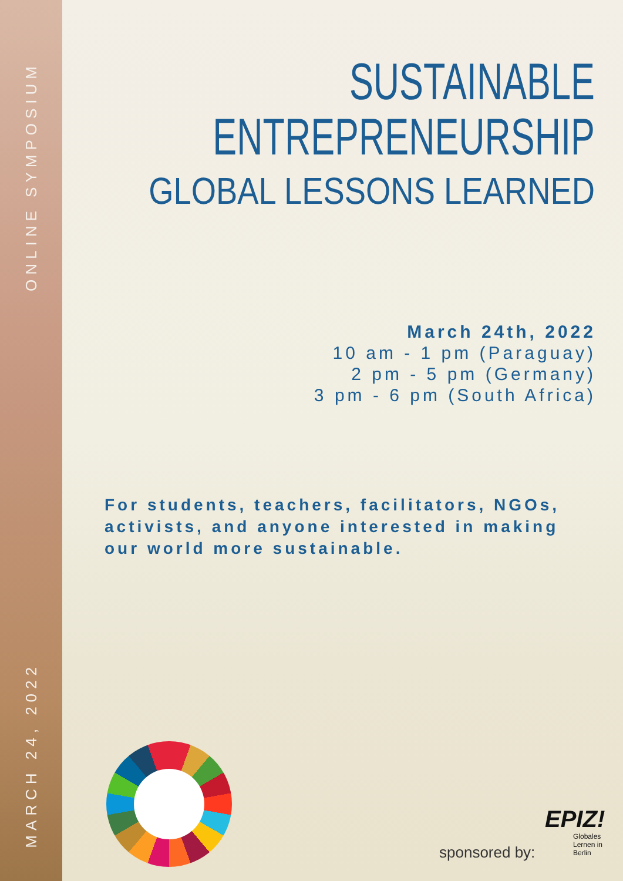ONLINE SYMPOSIUM
MARCH 24, 2022
SUSTAINABLE
ENTREPRENEURSHIP
GLOBAL LESSONS LEARNED
March 24th, 2022
10 am - 1 pm (Paraguay)
2 pm - 5 pm (Germany)
3 pm - 6 pm (South Africa)
For students, teachers, facilitators, NGOs, activists, and anyone interested in making our world more sustainable.
sponsored by:
EPIZ!
Globales
Lernen in
Berlin